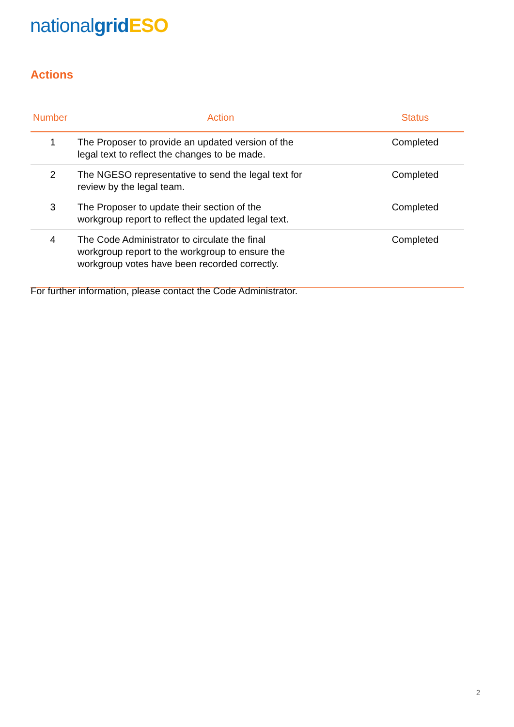national grid ESO
Actions
| Number | Action | Status |
| --- | --- | --- |
| 1 | The Proposer to provide an updated version of the legal text to reflect the changes to be made. | Completed |
| 2 | The NGESO representative to send the legal text for review by the legal team. | Completed |
| 3 | The Proposer to update their section of the workgroup report to reflect the updated legal text. | Completed |
| 4 | The Code Administrator to circulate the final workgroup report to the workgroup to ensure the workgroup votes have been recorded correctly. | Completed |
For further information, please contact the Code Administrator.
2